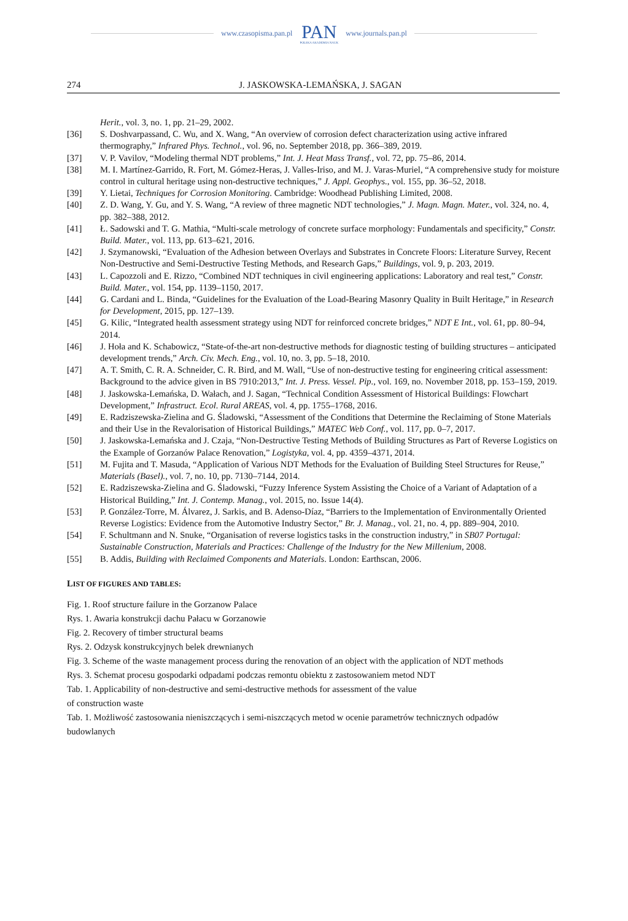www.czasopisma.pan.pl
PAN
POLSKA AKADEMIA NAUK
www.journals.pan.pl
274 J. JASKOWSKA-LEMAŃSKA, J. SAGAN
Herit., vol. 3, no. 1, pp. 21–29, 2002.
[36] S. Doshvarpassand, C. Wu, and X. Wang, “An overview of corrosion defect characterization using active infrared thermography,” Infrared Phys. Technol., vol. 96, no. September 2018, pp. 366–389, 2019.
[37] V. P. Vavilov, “Modeling thermal NDT problems,” Int. J. Heat Mass Transf., vol. 72, pp. 75–86, 2014.
[38] M. I. Martínez-Garrido, R. Fort, M. Gómez-Heras, J. Valles-Iriso, and M. J. Varas-Muriel, “A comprehensive study for moisture control in cultural heritage using non-destructive techniques,” J. Appl. Geophys., vol. 155, pp. 36–52, 2018.
[39] Y. Lietai, Techniques for Corrosion Monitoring. Cambridge: Woodhead Publishing Limited, 2008.
[40] Z. D. Wang, Y. Gu, and Y. S. Wang, “A review of three magnetic NDT technologies,” J. Magn. Magn. Mater., vol. 324, no. 4, pp. 382–388, 2012.
[41] Ł. Sadowski and T. G. Mathia, “Multi-scale metrology of concrete surface morphology: Fundamentals and specificity,” Constr. Build. Mater., vol. 113, pp. 613–621, 2016.
[42] J. Szymanowski, “Evaluation of the Adhesion between Overlays and Substrates in Concrete Floors: Literature Survey, Recent Non-Destructive and Semi-Destructive Testing Methods, and Research Gaps,” Buildings, vol. 9, p. 203, 2019.
[43] L. Capozzoli and E. Rizzo, “Combined NDT techniques in civil engineering applications: Laboratory and real test,” Constr. Build. Mater., vol. 154, pp. 1139–1150, 2017.
[44] G. Cardani and L. Binda, “Guidelines for the Evaluation of the Load-Bearing Masonry Quality in Built Heritage,” in Research for Development, 2015, pp. 127–139.
[45] G. Kilic, “Integrated health assessment strategy using NDT for reinforced concrete bridges,” NDT E Int., vol. 61, pp. 80–94, 2014.
[46] J. Hoła and K. Schabowicz, “State-of-the-art non-destructive methods for diagnostic testing of building structures – anticipated development trends,” Arch. Civ. Mech. Eng., vol. 10, no. 3, pp. 5–18, 2010.
[47] A. T. Smith, C. R. A. Schneider, C. R. Bird, and M. Wall, “Use of non-destructive testing for engineering critical assessment: Background to the advice given in BS 7910:2013,” Int. J. Press. Vessel. Pip., vol. 169, no. November 2018, pp. 153–159, 2019.
[48] J. Jaskowska-Lemańska, D. Wałach, and J. Sagan, “Technical Condition Assessment of Historical Buildings: Flowchart Development,” Infrastruct. Ecol. Rural AREAS, vol. 4, pp. 1755–1768, 2016.
[49] E. Radziszewska-Zielina and G. Śladowski, “Assessment of the Conditions that Determine the Reclaiming of Stone Materials and their Use in the Revalorisation of Historical Buildings,” MATEC Web Conf., vol. 117, pp. 0–7, 2017.
[50] J. Jaskowska-Lemańska and J. Czaja, “Non-Destructive Testing Methods of Building Structures as Part of Reverse Logistics on the Example of Gorzanów Palace Renovation,” Logistyka, vol. 4, pp. 4359–4371, 2014.
[51] M. Fujita and T. Masuda, “Application of Various NDT Methods for the Evaluation of Building Steel Structures for Reuse,” Materials (Basel)., vol. 7, no. 10, pp. 7130–7144, 2014.
[52] E. Radziszewska-Zielina and G. Śladowski, “Fuzzy Inference System Assisting the Choice of a Variant of Adaptation of a Historical Building,” Int. J. Contemp. Manag., vol. 2015, no. Issue 14(4).
[53] P. González-Torre, M. Álvarez, J. Sarkis, and B. Adenso-Díaz, “Barriers to the Implementation of Environmentally Oriented Reverse Logistics: Evidence from the Automotive Industry Sector,” Br. J. Manag., vol. 21, no. 4, pp. 889–904, 2010.
[54] F. Schultmann and N. Snuke, “Organisation of reverse logistics tasks in the construction industry,” in SB07 Portugal: Sustainable Construction, Materials and Practices: Challenge of the Industry for the New Millenium, 2008.
[55] B. Addis, Building with Reclaimed Components and Materials. London: Earthscan, 2006.
LIST OF FIGURES AND TABLES:
Fig. 1. Roof structure failure in the Gorzanow Palace
Rys. 1. Awaria konstrukcji dachu Pałacu w Gorzanowie
Fig. 2. Recovery of timber structural beams
Rys. 2. Odzysk konstrukcyjnych belek drewnianych
Fig. 3. Scheme of the waste management process during the renovation of an object with the application of NDT methods
Rys. 3. Schemat procesu gospodarki odpadami podczas remontu obiektu z zastosowaniem metod NDT
Tab. 1. Applicability of non-destructive and semi-destructive methods for assessment of the value
of construction waste
Tab. 1. Możliwość zastosowania nieniszczących i semi-niszczących metod w ocenie parametrów technicznych odpadów budowlanych